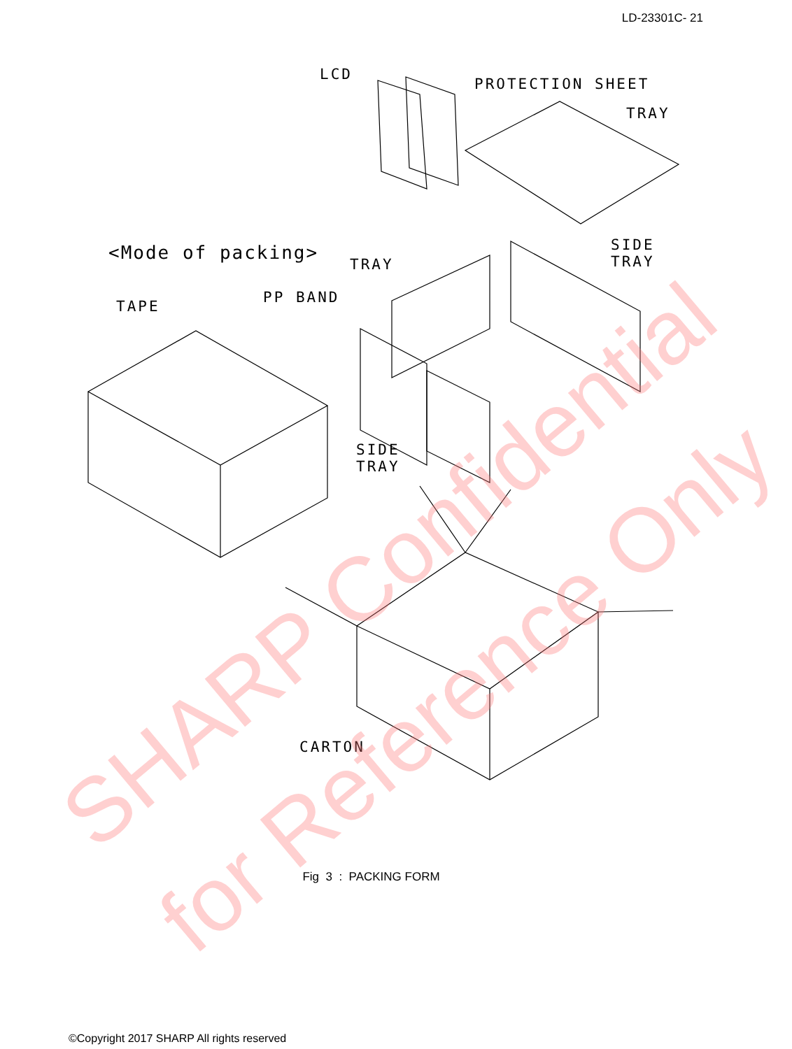LD-23301C- 21
LCD
PROTECTION SHEET
TRAY
<Mode of packing>
SIDE
TRAY
TRAY
PP BAND
TAPE
SIDE
TRAY
CARTON
SHARP Confidential
for Reference Only
Fig 3 : PACKING FORM
©Copyright 2017 SHARP All rights reserved